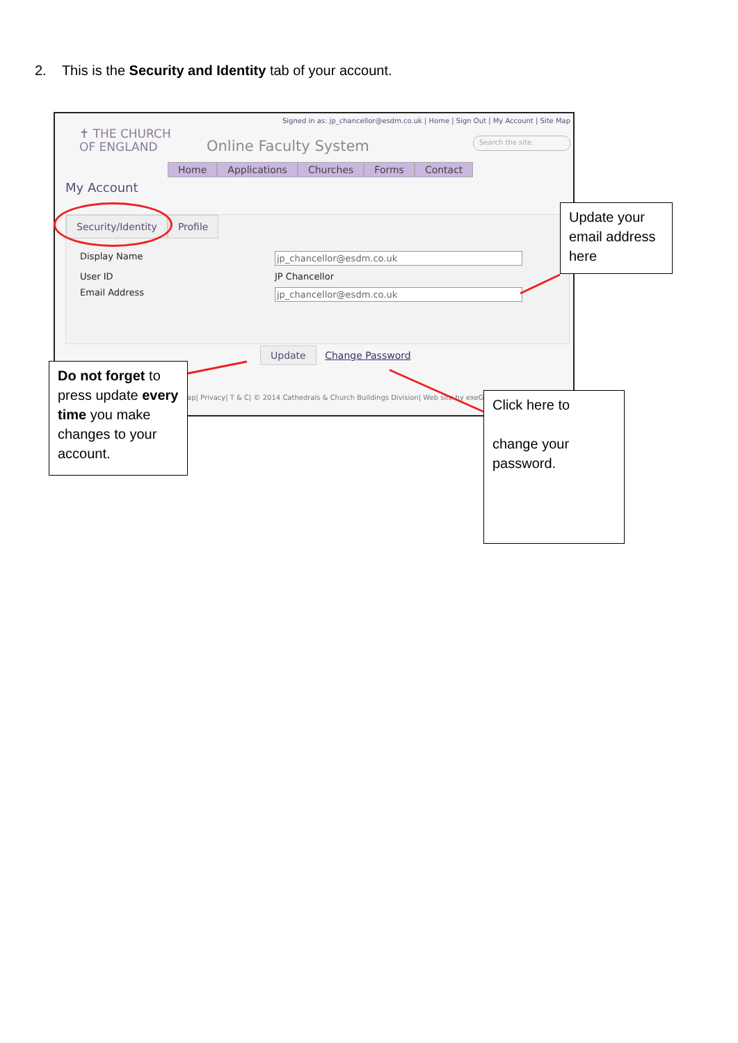2. This is the Security and Identity tab of your account.
Signed in as: jp_chancellor@esdm.co.uk | Home | Sign Out | My Account | Site Map
✝ THE CHURCH
OF ENGLAND
Online Faculty System Search the site
Home Applications Churches Forms Contact
My Account
Security/Identity Profile
Display Name jp_chancellor@esdm.co.uk
User ID JP Chancellor
Email Address jp_chancellor@esdm.co.uk
Update Change Password
ap| Privacy| T & C| © 2014 Cathedrals & Church Buildings Division| Web site by exeGesIS
Update your email address here
Do not forget to press update every time you make changes to your account.
Click here to
change your password.